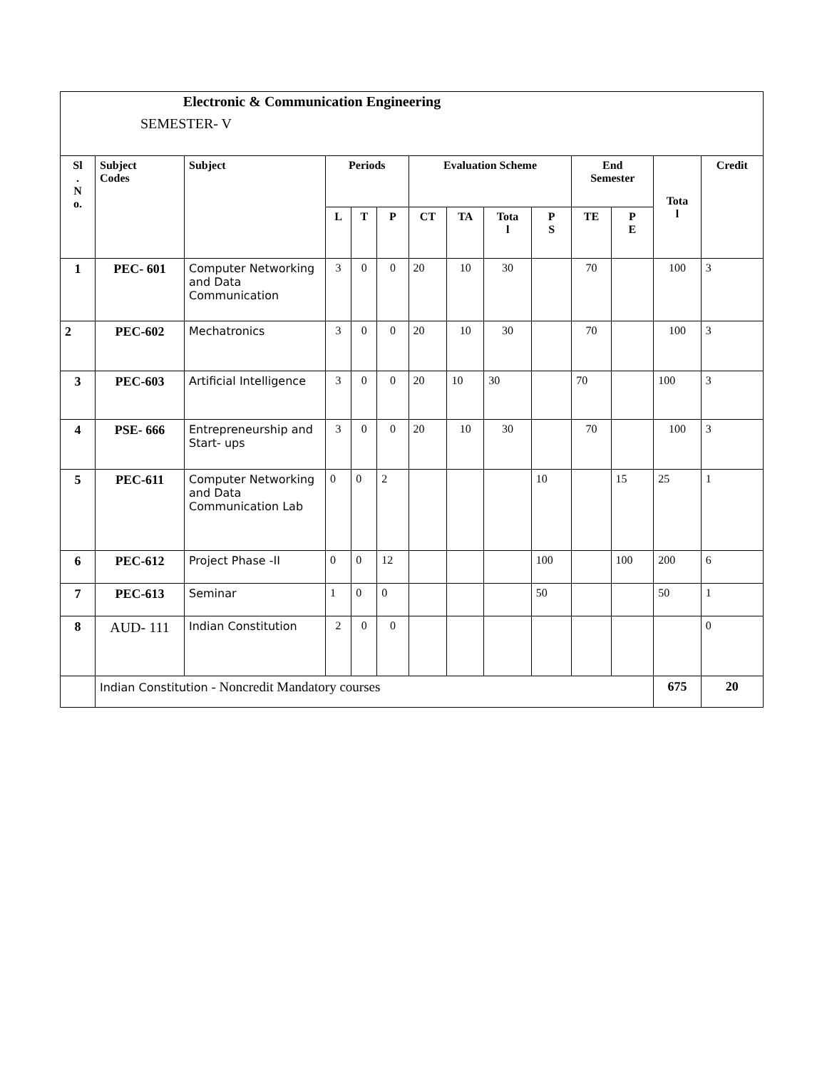Electronic & Communication Engineering
SEMESTER- V
| Sl . N o. | Subject Codes | Subject | Periods | | | Evaluation Scheme | | | | End Semester | | Tota l | Credit |
| --- | --- | --- | --- | --- | --- | --- | --- | --- | --- | --- | --- | --- | --- |
| | | | L | T | P | CT | TA | Tota l | P S | TE | P E | | |
| 1 | PEC- 601 | Computer Networking and Data Communication | 3 | 0 | 0 | 20 | 10 | 30 | | 70 | | 100 | 3 |
| 2 | PEC-602 | Mechatronics | 3 | 0 | 0 | 20 | 10 | 30 | | 70 | | 100 | 3 |
| 3 | PEC-603 | Artificial Intelligence | 3 | 0 | 0 | 20 | 10 | 30 | | 70 | | 100 | 3 |
| 4 | PSE- 666 | Entrepreneurship and Start- ups | 3 | 0 | 0 | 20 | 10 | 30 | | 70 | | 100 | 3 |
| 5 | PEC-611 | Computer Networking and Data Communication Lab | 0 | 0 | 2 | | | | 10 | | 15 | 25 | 1 |
| 6 | PEC-612 | Project Phase -II | 0 | 0 | 12 | | | | 100 | | 100 | 200 | 6 |
| 7 | PEC-613 | Seminar | 1 | 0 | 0 | | | | 50 | | | 50 | 1 |
| 8 | AUD- 111 | Indian Constitution | 2 | 0 | 0 | | | | | | | | 0 |
| | Indian Constitution - Noncredit Mandatory courses | | | | | | | | | | | 675 | 20 |